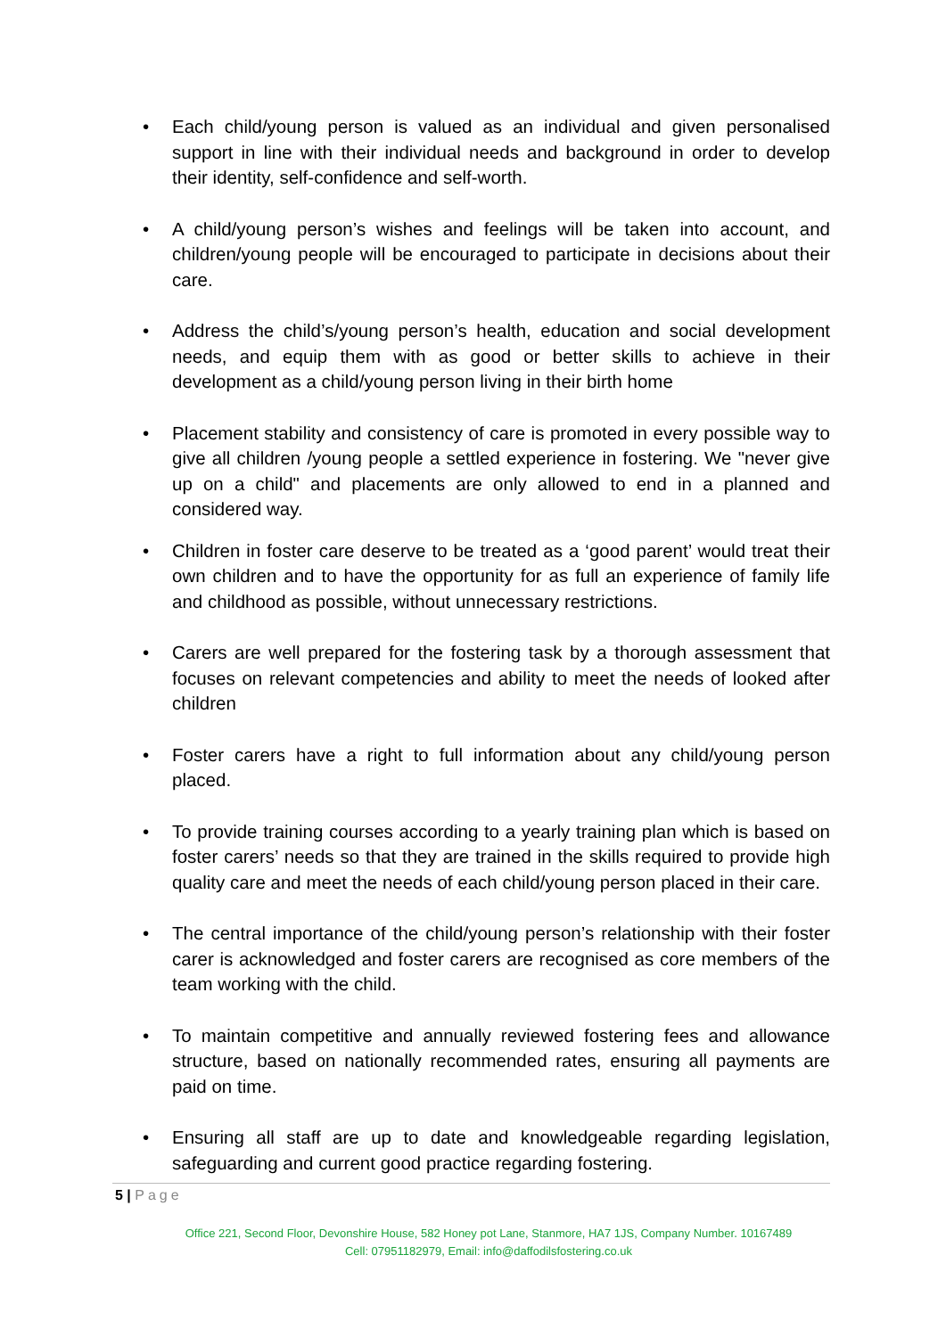• Each child/young person is valued as an individual and given personalised support in line with their individual needs and background in order to develop their identity, self-confidence and self-worth.
• A child/young person’s wishes and feelings will be taken into account, and children/young people will be encouraged to participate in decisions about their care.
• Address the child’s/young person’s health, education and social development needs, and equip them with as good or better skills to achieve in their development as a child/young person living in their birth home
• Placement stability and consistency of care is promoted in every possible way to give all children /young people a settled experience in fostering. We "never give up on a child" and placements are only allowed to end in a planned and considered way.
• Children in foster care deserve to be treated as a ‘good parent’ would treat their own children and to have the opportunity for as full an experience of family life and childhood as possible, without unnecessary restrictions.
• Carers are well prepared for the fostering task by a thorough assessment that focuses on relevant competencies and ability to meet the needs of looked after children
• Foster carers have a right to full information about any child/young person placed.
• To provide training courses according to a yearly training plan which is based on foster carers’ needs so that they are trained in the skills required to provide high quality care and meet the needs of each child/young person placed in their care.
• The central importance of the child/young person’s relationship with their foster carer is acknowledged and foster carers are recognised as core members of the team working with the child.
• To maintain competitive and annually reviewed fostering fees and allowance structure, based on nationally recommended rates, ensuring all payments are paid on time.
• Ensuring all staff are up to date and knowledgeable regarding legislation, safeguarding and current good practice regarding fostering.
5 | Page
Office 221, Second Floor, Devonshire House, 582 Honey pot Lane, Stanmore, HA7 1JS, Company Number. 10167489
Cell: 07951182979, Email: info@daffodilsfostering.co.uk